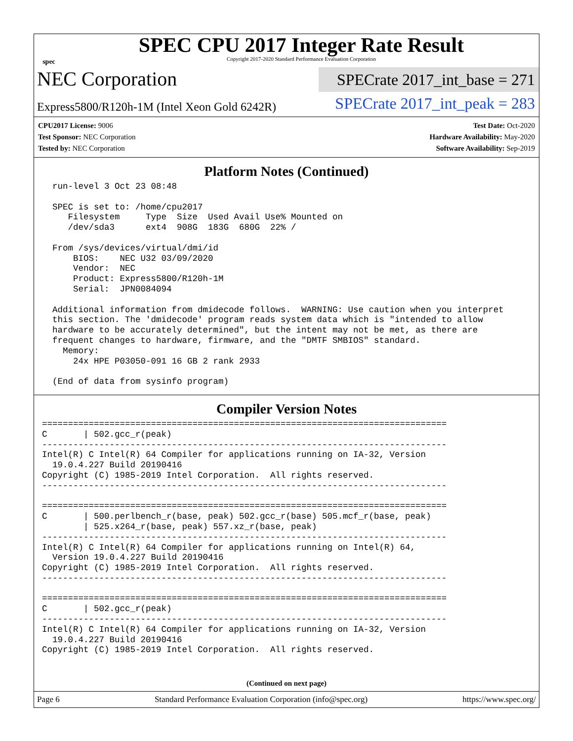spec
SPEC CPU 2017 Integer Rate Result
Copyright 2017-2020 Standard Performance Evaluation Corporation
NEC Corporation
SPECrate 2017_int_base = 271
Express5800/R120h-1M (Intel Xeon Gold 6242R)
SPECrate 2017_int_peak = 283
CPU2017 License: 9006
Test Sponsor: NEC Corporation
Tested by: NEC Corporation
Test Date: Oct-2020
Hardware Availability: May-2020
Software Availability: Sep-2019
Platform Notes (Continued)
  run-level 3 Oct 23 08:48

  SPEC is set to: /home/cpu2017
     Filesystem     Type  Size  Used Avail Use% Mounted on
     /dev/sda3      ext4  908G  183G  680G  22% /

  From /sys/devices/virtual/dmi/id
      BIOS:    NEC U32 03/09/2020
      Vendor:  NEC
      Product: Express5800/R120h-1M
      Serial:  JPN0084094

  Additional information from dmidecode follows.  WARNING: Use caution when you interpret
  this section. The 'dmidecode' program reads system data which is "intended to allow
  hardware to be accurately determined", but the intent may not be met, as there are
  frequent changes to hardware, firmware, and the "DMTF SMBIOS" standard.
    Memory:
      24x HPE P03050-091 16 GB 2 rank 2933

  (End of data from sysinfo program)
Compiler Version Notes
==============================================================================
C       | 502.gcc_r(peak)
------------------------------------------------------------------------------
Intel(R) C Intel(R) 64 Compiler for applications running on IA-32, Version
  19.0.4.227 Build 20190416
Copyright (C) 1985-2019 Intel Corporation.  All rights reserved.
------------------------------------------------------------------------------

==============================================================================
C       | 500.perlbench_r(base, peak) 502.gcc_r(base) 505.mcf_r(base, peak)
        | 525.x264_r(base, peak) 557.xz_r(base, peak)
------------------------------------------------------------------------------
Intel(R) C Intel(R) 64 Compiler for applications running on Intel(R) 64,
  Version 19.0.4.227 Build 20190416
Copyright (C) 1985-2019 Intel Corporation.  All rights reserved.
------------------------------------------------------------------------------

==============================================================================
C       | 502.gcc_r(peak)
------------------------------------------------------------------------------
Intel(R) C Intel(R) 64 Compiler for applications running on IA-32, Version
  19.0.4.227 Build 20190416
Copyright (C) 1985-2019 Intel Corporation.  All rights reserved.
(Continued on next page)
Page 6 Standard Performance Evaluation Corporation (info@spec.org) https://www.spec.org/